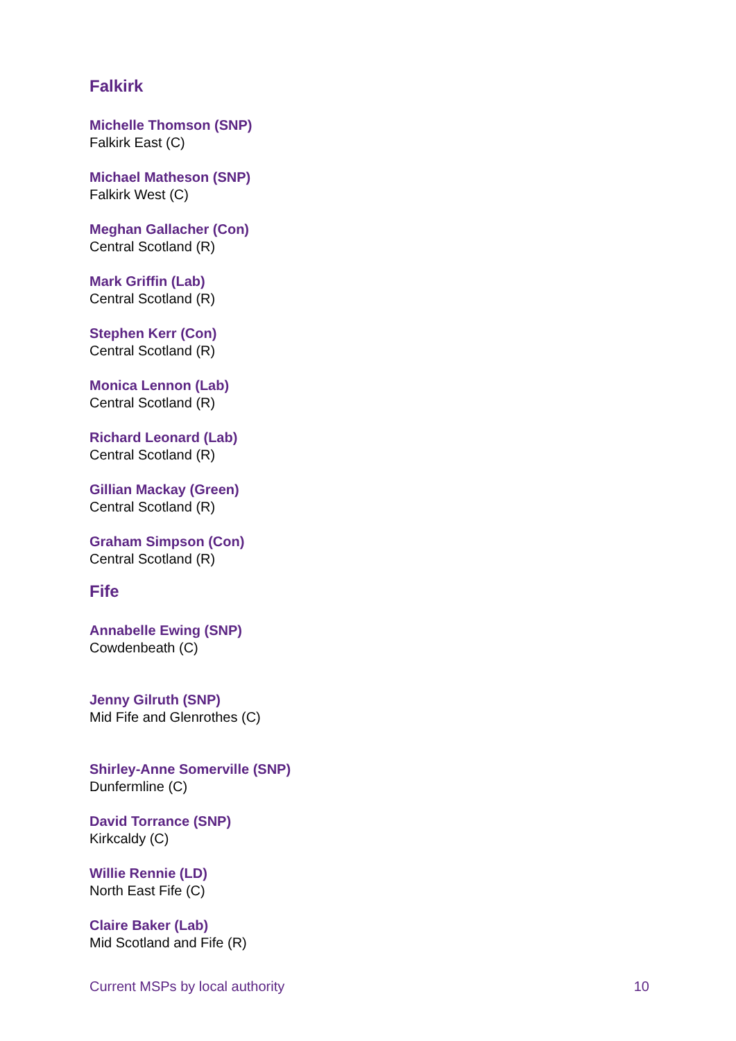Falkirk
Michelle Thomson (SNP)
Falkirk East (C)
Michael Matheson (SNP)
Falkirk West (C)
Meghan Gallacher (Con)
Central Scotland (R)
Mark Griffin (Lab)
Central Scotland (R)
Stephen Kerr (Con)
Central Scotland (R)
Monica Lennon (Lab)
Central Scotland (R)
Richard Leonard (Lab)
Central Scotland (R)
Gillian Mackay (Green)
Central Scotland (R)
Graham Simpson (Con)
Central Scotland (R)
Fife
Annabelle Ewing (SNP)
Cowdenbeath (C)
Jenny Gilruth (SNP)
Mid Fife and Glenrothes (C)
Shirley-Anne Somerville (SNP)
Dunfermline (C)
David Torrance (SNP)
Kirkcaldy (C)
Willie Rennie (LD)
North East Fife (C)
Claire Baker (Lab)
Mid Scotland and Fife (R)
Current MSPs by local authority 10